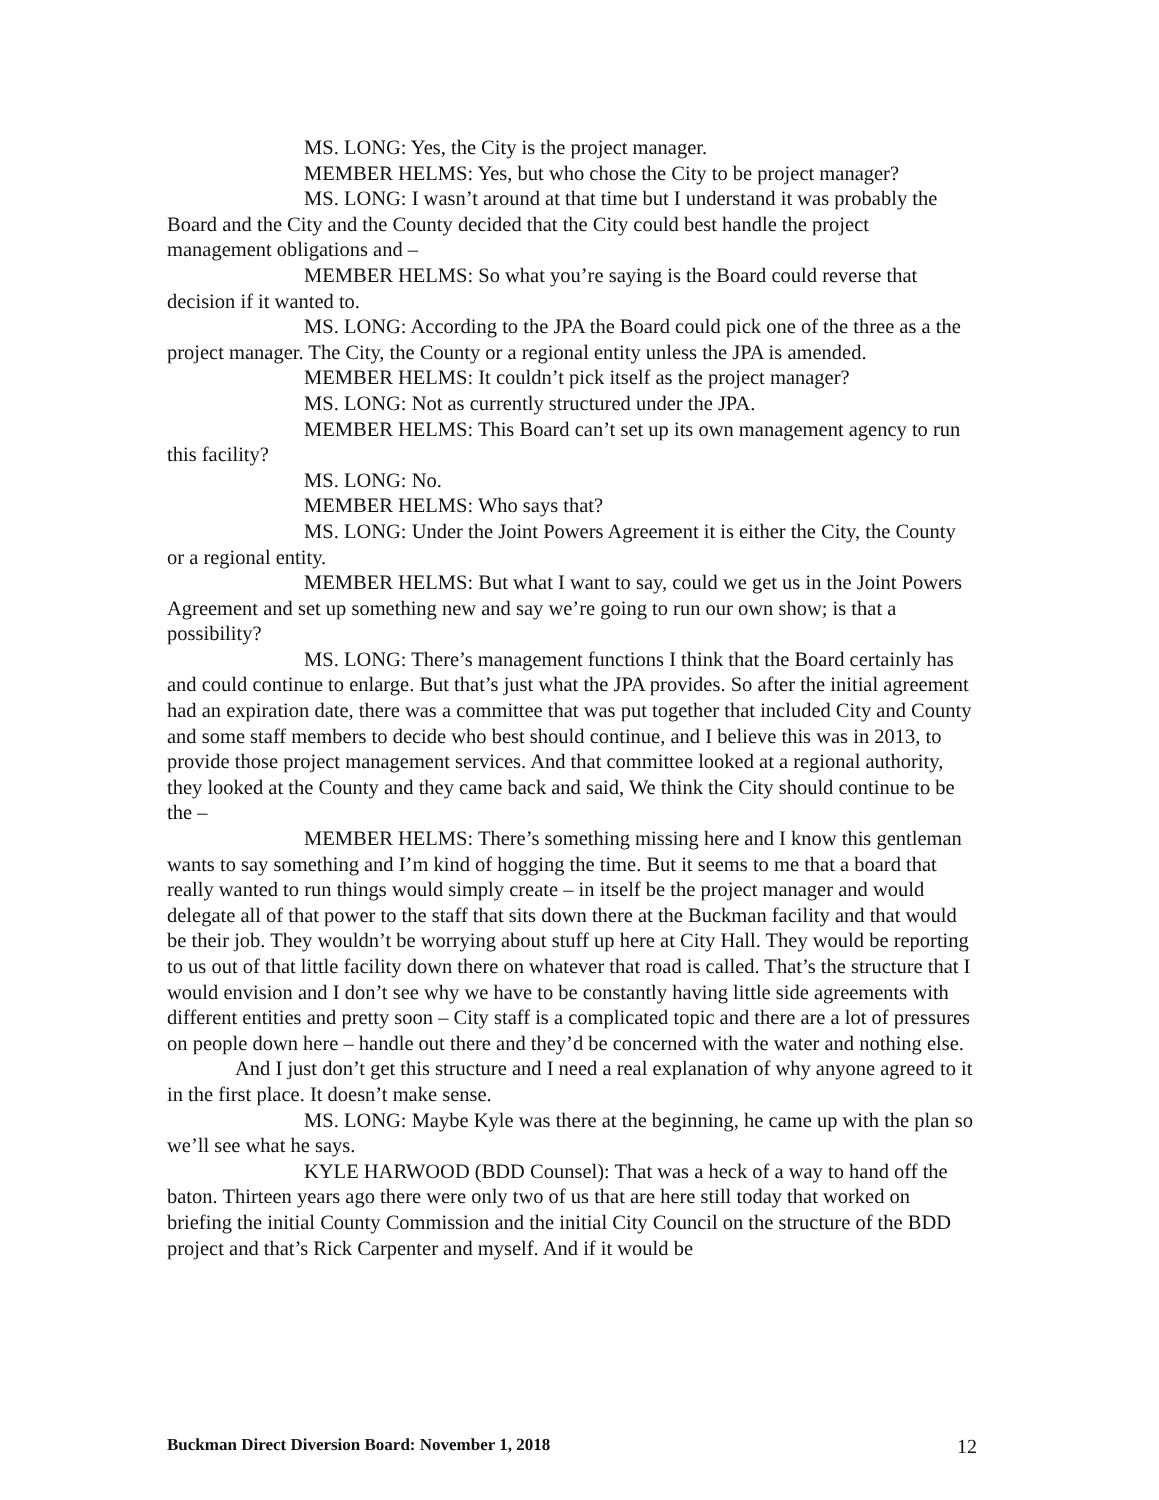MS. LONG: Yes, the City is the project manager.
MEMBER HELMS: Yes, but who chose the City to be project manager?
MS. LONG: I wasn’t around at that time but I understand it was probably the Board and the City and the County decided that the City could best handle the project management obligations and –
MEMBER HELMS: So what you’re saying is the Board could reverse that decision if it wanted to.
MS. LONG: According to the JPA the Board could pick one of the three as a the project manager. The City, the County or a regional entity unless the JPA is amended.
MEMBER HELMS: It couldn’t pick itself as the project manager?
MS. LONG: Not as currently structured under the JPA.
MEMBER HELMS: This Board can’t set up its own management agency to run this facility?
MS. LONG: No.
MEMBER HELMS: Who says that?
MS. LONG: Under the Joint Powers Agreement it is either the City, the County or a regional entity.
MEMBER HELMS: But what I want to say, could we get us in the Joint Powers Agreement and set up something new and say we’re going to run our own show; is that a possibility?
MS. LONG: There’s management functions I think that the Board certainly has and could continue to enlarge. But that’s just what the JPA provides. So after the initial agreement had an expiration date, there was a committee that was put together that included City and County and some staff members to decide who best should continue, and I believe this was in 2013, to provide those project management services. And that committee looked at a regional authority, they looked at the County and they came back and said, We think the City should continue to be the –
MEMBER HELMS: There’s something missing here and I know this gentleman wants to say something and I’m kind of hogging the time. But it seems to me that a board that really wanted to run things would simply create – in itself be the project manager and would delegate all of that power to the staff that sits down there at the Buckman facility and that would be their job. They wouldn’t be worrying about stuff up here at City Hall. They would be reporting to us out of that little facility down there on whatever that road is called. That’s the structure that I would envision and I don’t see why we have to be constantly having little side agreements with different entities and pretty soon – City staff is a complicated topic and there are a lot of pressures on people down here – handle out there and they’d be concerned with the water and nothing else.
And I just don’t get this structure and I need a real explanation of why anyone agreed to it in the first place. It doesn’t make sense.
MS. LONG: Maybe Kyle was there at the beginning, he came up with the plan so we’ll see what he says.
KYLE HARWOOD (BDD Counsel): That was a heck of a way to hand off the baton. Thirteen years ago there were only two of us that are here still today that worked on briefing the initial County Commission and the initial City Council on the structure of the BDD project and that’s Rick Carpenter and myself. And if it would be
Buckman Direct Diversion Board: November 1, 2018 12